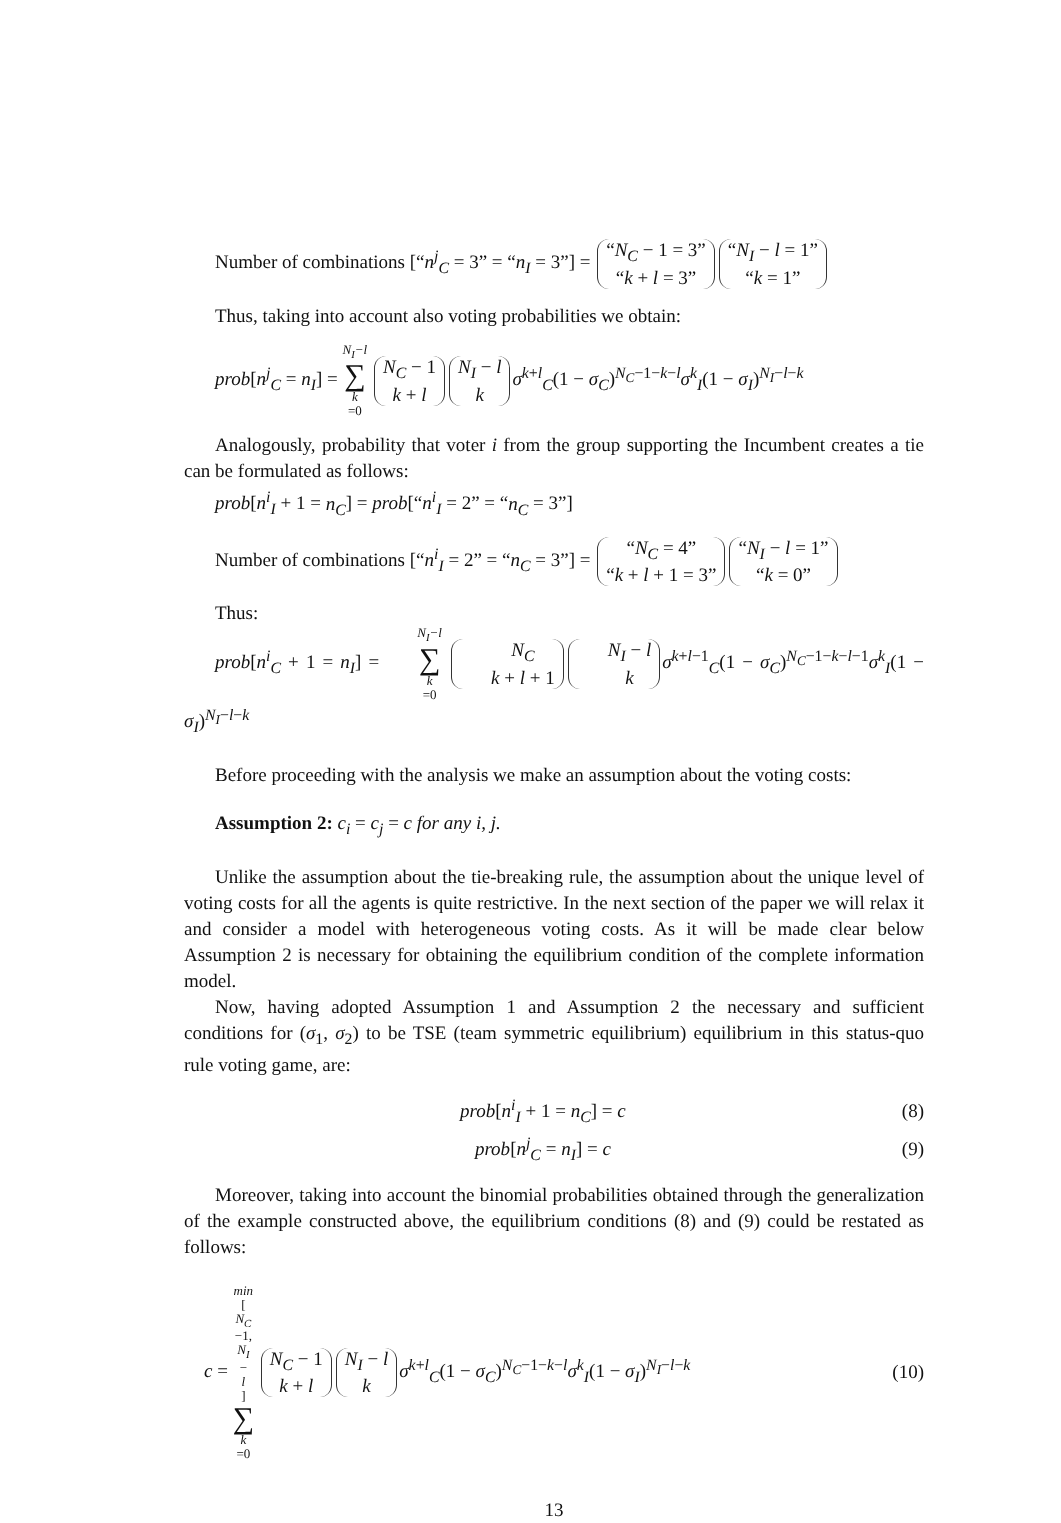Number of combinations [“n<sup>j</sup><sub>C</sub> = 3” = “n<sub>I</sub> = 3”] = “N<sub>C</sub> − 1 = 3” “k + l = 3” “N<sub>I</sub> − l = 1” “k = 1”
Thus, taking into account also voting probabilities we obtain:
prob[n<sup>j</sup><sub>C</sub> = n<sub>I</sub>] = N<sub>I</sub>−l ∑ k =0 N<sub>C</sub> − 1 k + l N<sub>I</sub> − l k σ<sup>k+l</sup><sub>C</sub>(1 − σ<sub>C</sub>)<sup>N<sub>C</sub>−1−k−l</sup>σ<sup>k</sup><sub>I</sub>(1 − σ<sub>I</sub>)<sup>N<sub>I</sub>−l−k</sup>
Analogously, probability that voter i from the group supporting the Incumbent creates a tie can be formulated as follows:
prob[n<sup>i</sup><sub>I</sub> + 1 = n<sub>C</sub>] = prob[“n<sup>i</sup><sub>I</sub> = 2” = “n<sub>C</sub> = 3”]
Number of combinations [“n<sup>i</sup><sub>I</sub> = 2” = “n<sub>C</sub> = 3”] = “N<sub>C</sub> = 4” “k + l + 1 = 3” “N<sub>I</sub> − l = 1” “k = 0”
Thus:
prob[n<sup>i</sup><sub>C</sub> + 1 = n<sub>I</sub>] = N<sub>I</sub>−l ∑ k =0 N<sub>C</sub> k + l + 1 N<sub>I</sub> − l k σ<sup>k+l−1</sup><sub>C</sub>(1 − σ<sub>C</sub>)<sup>N<sub>C</sub>−1−k−l−1</sup>σ<sup>k</sup><sub>I</sub>(1 − σ<sub>I</sub>)<sup>N<sub>I</sub>−l−k</sup>
Before proceeding with the analysis we make an assumption about the voting costs:
Assumption 2: c<sub>i</sub> = c<sub>j</sub> = c for any i, j.
Unlike the assumption about the tie-breaking rule, the assumption about the unique level of voting costs for all the agents is quite restrictive. In the next section of the paper we will relax it and consider a model with heterogeneous voting costs. As it will be made clear below Assumption 2 is necessary for obtaining the equilibrium condition of the complete information model.
Now, having adopted Assumption 1 and Assumption 2 the necessary and sufficient conditions for (σ<sub>1</sub>, σ<sub>2</sub>) to be TSE (team symmetric equilibrium) equilibrium in this status-quo rule voting game, are:
prob[n<sup>i</sup><sub>I</sub> + 1 = n<sub>C</sub>] = c (8)
prob[n<sup>j</sup><sub>C</sub> = n<sub>I</sub>] = c (9)
Moreover, taking into account the binomial probabilities obtained through the generalization of the example constructed above, the equilibrium conditions (8) and (9) could be restated as follows:
c = min [N<sub>C</sub> −1, N<sub>I</sub> − l] ∑ k =0 N<sub>C</sub> − 1 k + l N<sub>I</sub> − l k σ<sup>k+l</sup><sub>C</sub>(1 − σ<sub>C</sub>)<sup>N<sub>C</sub>−1−k−l</sup>σ<sup>k</sup><sub>I</sub>(1 − σ<sub>I</sub>)<sup>N<sub>I</sub>−l−k</sup>
(10)
13